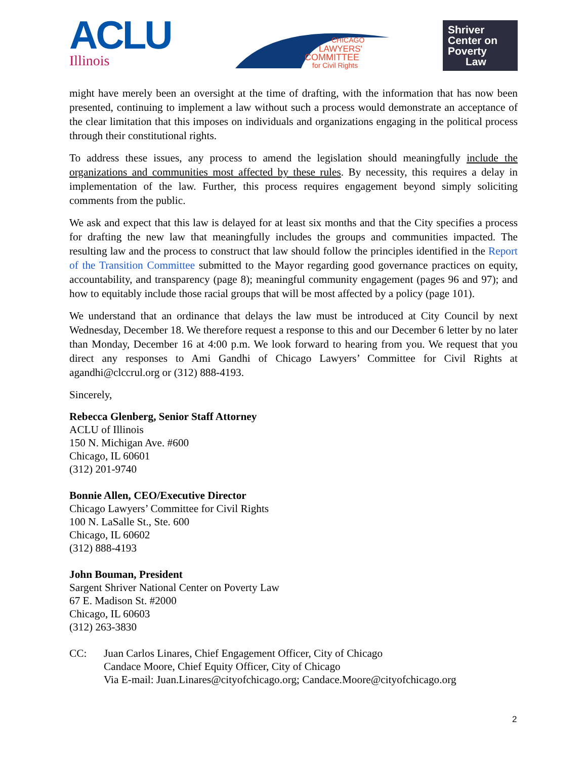ACLU
Illinois
CHICAGO
LAWYERS'
COMMITTEE
for Civil Rights
Shriver
Center on
Poverty
Law
might have merely been an oversight at the time of drafting, with the information that has now been presented, continuing to implement a law without such a process would demonstrate an acceptance of the clear limitation that this imposes on individuals and organizations engaging in the political process through their constitutional rights.
To address these issues, any process to amend the legislation should meaningfully include the organizations and communities most affected by these rules. By necessity, this requires a delay in implementation of the law. Further, this process requires engagement beyond simply soliciting comments from the public.
We ask and expect that this law is delayed for at least six months and that the City specifies a process for drafting the new law that meaningfully includes the groups and communities impacted. The resulting law and the process to construct that law should follow the principles identified in the Report of the Transition Committee submitted to the Mayor regarding good governance practices on equity, accountability, and transparency (page 8); meaningful community engagement (pages 96 and 97); and how to equitably include those racial groups that will be most affected by a policy (page 101).
We understand that an ordinance that delays the law must be introduced at City Council by next Wednesday, December 18. We therefore request a response to this and our December 6 letter by no later than Monday, December 16 at 4:00 p.m. We look forward to hearing from you. We request that you direct any responses to Ami Gandhi of Chicago Lawyers’ Committee for Civil Rights at agandhi@clccrul.org or (312) 888-4193.
Sincerely,
Rebecca Glenberg, Senior Staff Attorney
ACLU of Illinois
150 N. Michigan Ave. #600
Chicago, IL 60601
(312) 201-9740
Bonnie Allen, CEO/Executive Director
Chicago Lawyers’ Committee for Civil Rights
100 N. LaSalle St., Ste. 600
Chicago, IL 60602
(312) 888-4193
John Bouman, President
Sargent Shriver National Center on Poverty Law
67 E. Madison St. #2000
Chicago, IL 60603
(312) 263-3830
CC: Juan Carlos Linares, Chief Engagement Officer, City of Chicago
Candace Moore, Chief Equity Officer, City of Chicago
Via E-mail: Juan.Linares@cityofchicago.org; Candace.Moore@cityofchicago.org
2